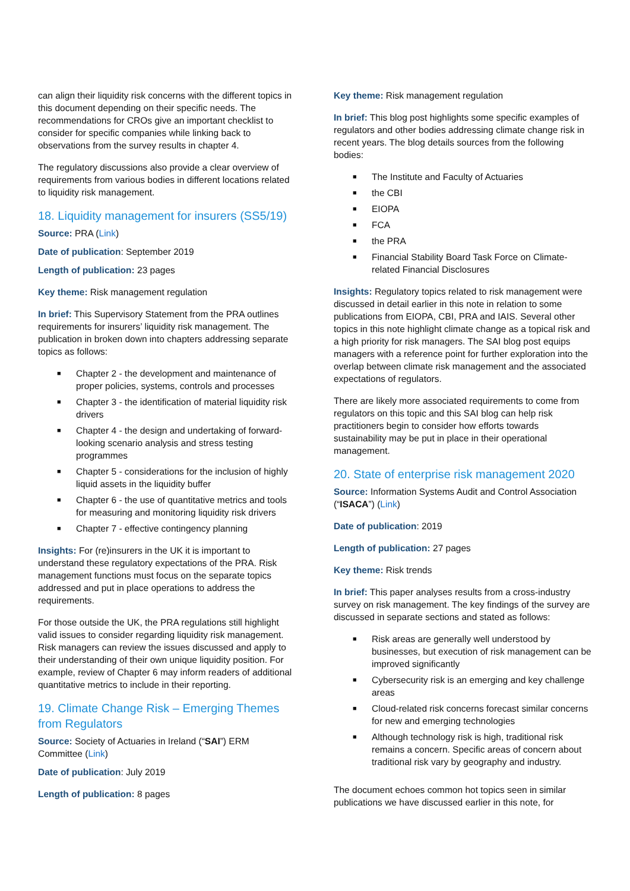can align their liquidity risk concerns with the different topics in this document depending on their specific needs. The recommendations for CROs give an important checklist to consider for specific companies while linking back to observations from the survey results in chapter 4.
The regulatory discussions also provide a clear overview of requirements from various bodies in different locations related to liquidity risk management.
18. Liquidity management for insurers (SS5/19)
Source: PRA (Link)
Date of publication: September 2019
Length of publication: 23 pages
Key theme: Risk management regulation
In brief: This Supervisory Statement from the PRA outlines requirements for insurers’ liquidity risk management. The publication in broken down into chapters addressing separate topics as follows:
■ Chapter 2 - the development and maintenance of proper policies, systems, controls and processes
■ Chapter 3 - the identification of material liquidity risk drivers
■ Chapter 4 - the design and undertaking of forward-looking scenario analysis and stress testing programmes
■ Chapter 5 - considerations for the inclusion of highly liquid assets in the liquidity buffer
■ Chapter 6 - the use of quantitative metrics and tools for measuring and monitoring liquidity risk drivers
■ Chapter 7 - effective contingency planning
Insights: For (re)insurers in the UK it is important to understand these regulatory expectations of the PRA. Risk management functions must focus on the separate topics addressed and put in place operations to address the requirements.
For those outside the UK, the PRA regulations still highlight valid issues to consider regarding liquidity risk management. Risk managers can review the issues discussed and apply to their understanding of their own unique liquidity position. For example, review of Chapter 6 may inform readers of additional quantitative metrics to include in their reporting.
19. Climate Change Risk – Emerging Themes from Regulators
Source: Society of Actuaries in Ireland (“SAI”) ERM Committee (Link)
Date of publication: July 2019
Length of publication: 8 pages
Key theme: Risk management regulation
In brief: This blog post highlights some specific examples of regulators and other bodies addressing climate change risk in recent years. The blog details sources from the following bodies:
■ The Institute and Faculty of Actuaries
■ the CBI
■ EIOPA
■ FCA
■ the PRA
■ Financial Stability Board Task Force on Climate-related Financial Disclosures
Insights: Regulatory topics related to risk management were discussed in detail earlier in this note in relation to some publications from EIOPA, CBI, PRA and IAIS. Several other topics in this note highlight climate change as a topical risk and a high priority for risk managers. The SAI blog post equips managers with a reference point for further exploration into the overlap between climate risk management and the associated expectations of regulators.
There are likely more associated requirements to come from regulators on this topic and this SAI blog can help risk practitioners begin to consider how efforts towards sustainability may be put in place in their operational management.
20. State of enterprise risk management 2020
Source: Information Systems Audit and Control Association (“ISACA”) (Link)
Date of publication: 2019
Length of publication: 27 pages
Key theme: Risk trends
In brief: This paper analyses results from a cross-industry survey on risk management. The key findings of the survey are discussed in separate sections and stated as follows:
■ Risk areas are generally well understood by businesses, but execution of risk management can be improved significantly
■ Cybersecurity risk is an emerging and key challenge areas
■ Cloud-related risk concerns forecast similar concerns for new and emerging technologies
■ Although technology risk is high, traditional risk remains a concern. Specific areas of concern about traditional risk vary by geography and industry.
The document echoes common hot topics seen in similar publications we have discussed earlier in this note, for